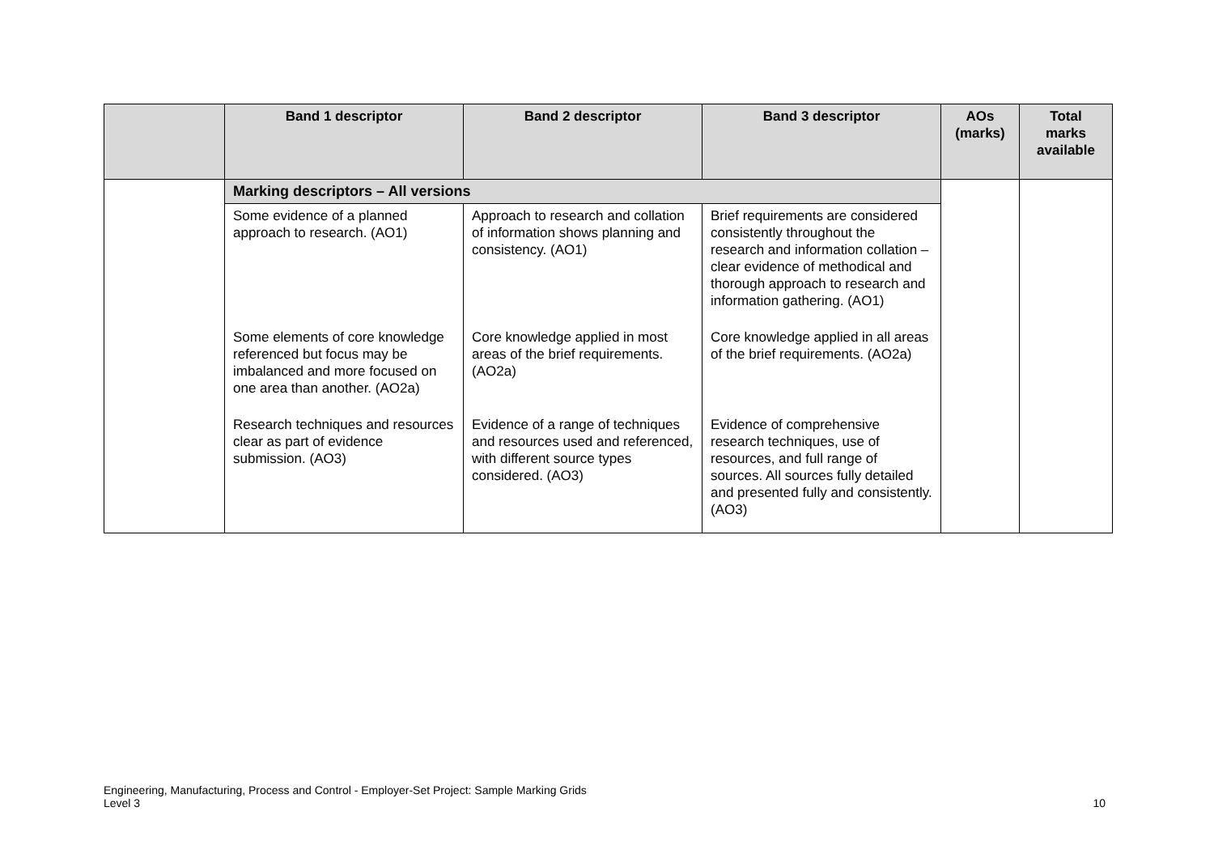| | Band 1 descriptor | Band 2 descriptor | Band 3 descriptor | AOs (marks) | Total marks available |
| --- | --- | --- | --- | --- | --- |
| | Marking descriptors – All versions | | | | |
| | Some evidence of a planned approach to research. (AO1) | Approach to research and collation of information shows planning and consistency. (AO1) | Brief requirements are considered consistently throughout the research and information collation – clear evidence of methodical and thorough approach to research and information gathering. (AO1) | | |
| | Some elements of core knowledge referenced but focus may be imbalanced and more focused on one area than another. (AO2a) | Core knowledge applied in most areas of the brief requirements. (AO2a) | Core knowledge applied in all areas of the brief requirements. (AO2a) | | |
| | Research techniques and resources clear as part of evidence submission. (AO3) | Evidence of a range of techniques and resources used and referenced, with different source types considered. (AO3) | Evidence of comprehensive research techniques, use of resources, and full range of sources. All sources fully detailed and presented fully and consistently. (AO3) | | |
Engineering, Manufacturing, Process and Control - Employer-Set Project: Sample Marking Grids
Level 3
10